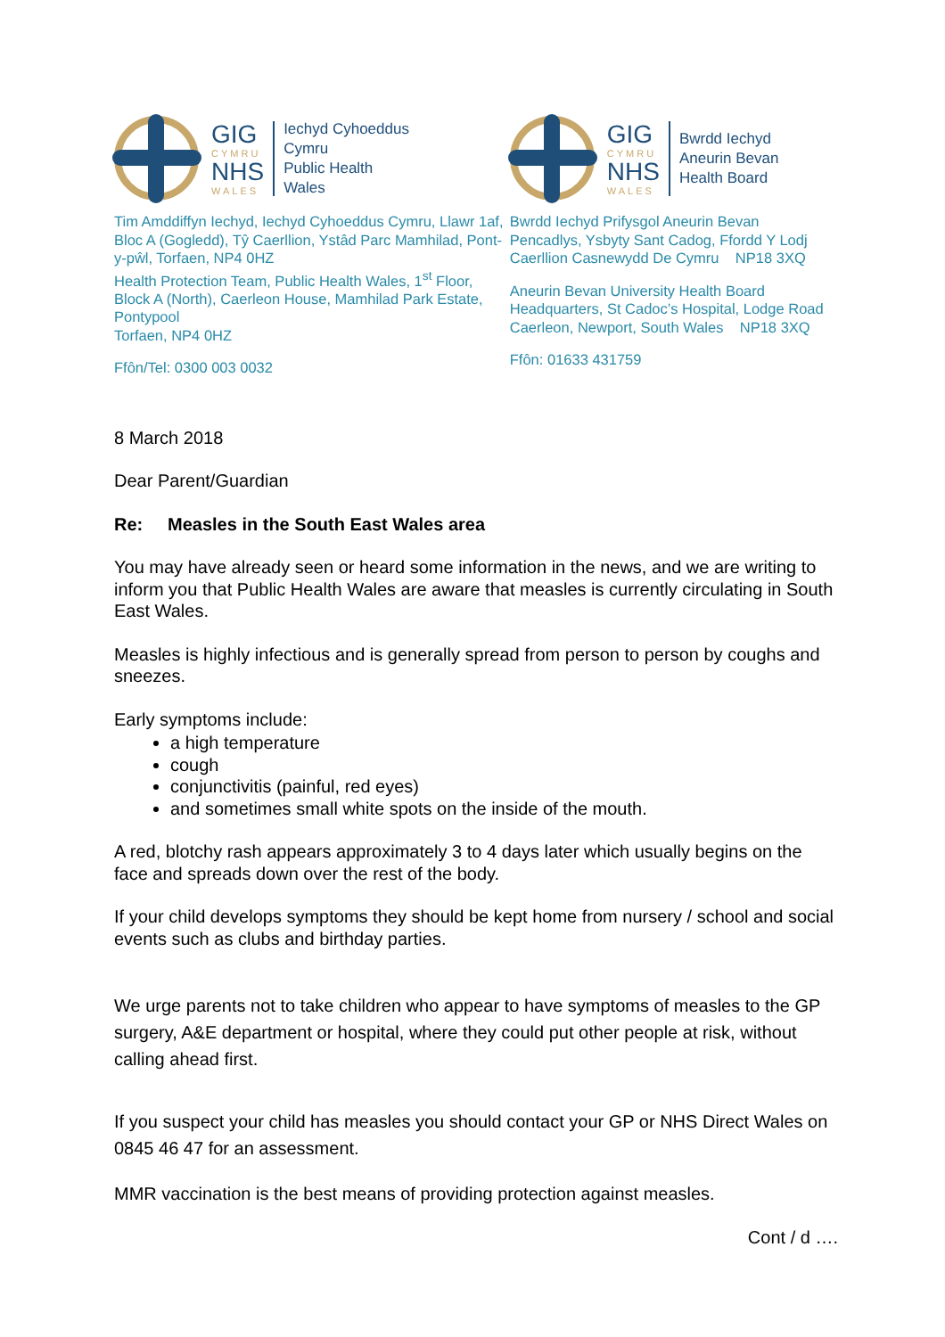GIG
CYMRU
NHS
WALES
Iechyd Cyhoeddus
Cymru
Public Health
Wales
Tim Amddiffyn Iechyd, Iechyd Cyhoeddus Cymru, Llawr 1af, Bloc A (Gogledd), Tŷ Caerllion, Ystâd Parc Mamhilad, Pont-y-pŵl, Torfaen, NP4 0HZ
Health Protection Team, Public Health Wales, 1<sup>st</sup> Floor, Block A (North), Caerleon House, Mamhilad Park Estate, Pontypool
Torfaen, NP4 0HZ
Ffôn/Tel: 0300 003 0032
GIG
CYMRU
NHS
WALES
Bwrdd Iechyd
Aneurin Bevan
Health Board
Bwrdd Iechyd Prifysgol Aneurin Bevan
Pencadlys, Ysbyty Sant Cadog, Ffordd Y Lodj
Caerllion Casnewydd De Cymru NP18 3XQ
Aneurin Bevan University Health Board
Headquarters, St Cadoc’s Hospital, Lodge Road
Caerleon, Newport, South Wales NP18 3XQ
Ffôn: 01633 431759
8 March 2018
Dear Parent/Guardian
Re: Measles in the South East Wales area
You may have already seen or heard some information in the news, and we are writing to inform you that Public Health Wales are aware that measles is currently circulating in South East Wales.
Measles is highly infectious and is generally spread from person to person by coughs and sneezes.
Early symptoms include:
a high temperature
cough
conjunctivitis (painful, red eyes)
and sometimes small white spots on the inside of the mouth.
A red, blotchy rash appears approximately 3 to 4 days later which usually begins on the face and spreads down over the rest of the body.
If your child develops symptoms they should be kept home from nursery / school and social events such as clubs and birthday parties.
We urge parents not to take children who appear to have symptoms of measles to the GP surgery, A&E department or hospital, where they could put other people at risk, without calling ahead first.
If you suspect your child has measles you should contact your GP or NHS Direct Wales on 0845 46 47 for an assessment.
MMR vaccination is the best means of providing protection against measles.
Cont / d ….